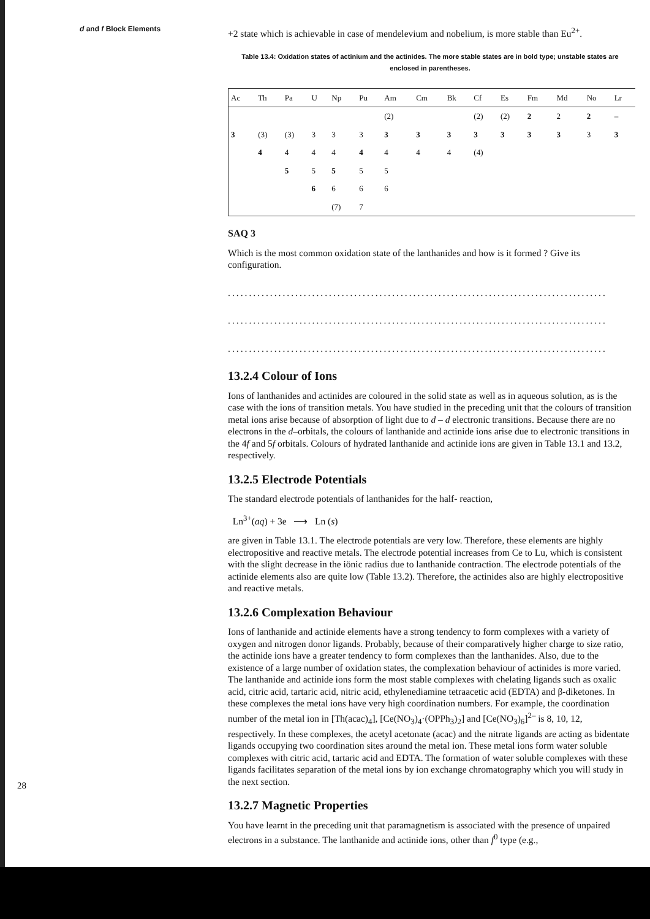d and f Block Elements
28
+2 state which is achievable in case of mendelevium and nobelium, is more stable than Eu<sup>2+</sup>.
Table 13.4: Oxidation states of actinium and the actinides. The more stable states are in bold type; unstable states are enclosed in parentheses.
| Ac | Th | Pa | U | Np | Pu | Am | Cm | Bk | Cf | Es | Fm | Md | No | Lr |
| --- | --- | --- | --- | --- | --- | --- | --- | --- | --- | --- | --- | --- | --- | --- |
| | | | | | | (2) | | | (2) | (2) | 2 | 2 | 2 | – |
| 3 | (3) | (3) | 3 | 3 | 3 | 3 | 3 | 3 | 3 | 3 | 3 | 3 | 3 | 3 |
| | 4 | 4 | 4 | 4 | 4 | 4 | 4 | 4 | (4) | | | | | |
| | | 5 | 5 | 5 | 5 | 5 | | | | | | | | |
| | | | 6 | 6 | 6 | 6 | | | | | | | | |
| | | | | (7) | 7 | | | | | | | | | |
SAQ 3
Which is the most common oxidation state of the lanthanides and how is it formed ? Give its configuration.
..........................................................................................
..........................................................................................
..........................................................................................
13.2.4 Colour of Ions
Ions of lanthanides and actinides are coloured in the solid state as well as in aqueous solution, as is the case with the ions of transition metals. You have studied in the preceding unit that the colours of transition metal ions arise because of absorption of light due to d – d electronic transitions. Because there are no electrons in the d–orbitals, the colours of lanthanide and actinide ions arise due to electronic transitions in the 4f and 5f orbitals. Colours of hydrated lanthanide and actinide ions are given in Table 13.1 and 13.2, respectively.
13.2.5 Electrode Potentials
The standard electrode potentials of lanthanides for the half- reaction,
Ln<sup>3+</sup>(aq) + 3e ⟶ Ln (s)
are given in Table 13.1. The electrode potentials are very low. Therefore, these elements are highly electropositive and reactive metals. The electrode potential increases from Ce to Lu, which is consistent with the slight decrease in the iönic radius due to lanthanide contraction. The electrode potentials of the actinide elements also are quite low (Table 13.2). Therefore, the actinides also are highly electropositive and reactive metals.
13.2.6 Complexation Behaviour
Ions of lanthanide and actinide elements have a strong tendency to form complexes with a variety of oxygen and nitrogen donor ligands. Probably, because of their comparatively higher charge to size ratio, the actinide ions have a greater tendency to form complexes than the lanthanides. Also, due to the existence of a large number of oxidation states, the complexation behaviour of actinides is more varied. The lanthanide and actinide ions form the most stable complexes with chelating ligands such as oxalic acid, citric acid, tartaric acid, nitric acid, ethylenediamine tetraacetic acid (EDTA) and β-diketones. In these complexes the metal ions have very high coordination numbers. For example, the coordination number of the metal ion in [Th(acac)<sub>4</sub>], [Ce(NO<sub>3</sub>)<sub>4</sub>·(OPPh<sub>3</sub>)<sub>2</sub>] and [Ce(NO<sub>3</sub>)<sub>6</sub>]<sup>2–</sup> is 8, 10, 12, respectively. In these complexes, the acetyl acetonate (acac) and the nitrate ligands are acting as bidentate ligands occupying two coordination sites around the metal ion. These metal ions form water soluble complexes with citric acid, tartaric acid and EDTA. The formation of water soluble complexes with these ligands facilitates separation of the metal ions by ion exchange chromatography which you will study in the next section.
13.2.7 Magnetic Properties
You have learnt in the preceding unit that paramagnetism is associated with the presence of unpaired electrons in a substance. The lanthanide and actinide ions, other than f<sup>0</sup> type (e.g.,